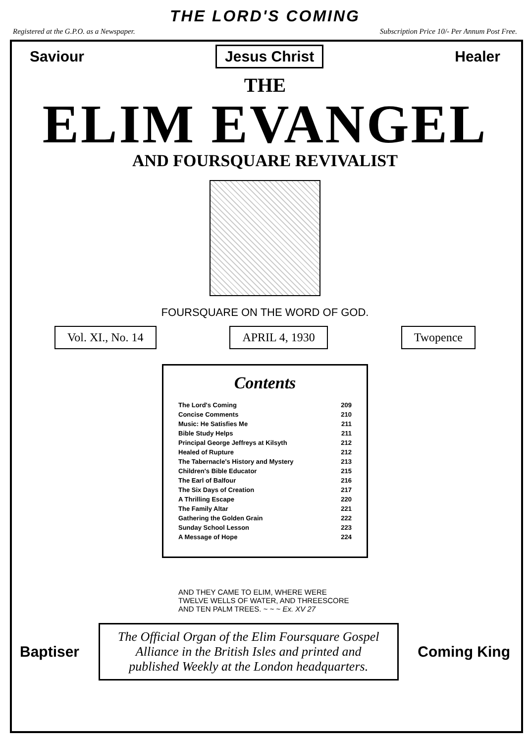THE LORD'S COMING
Registered at the G.P.O. as a Newspaper. Subscription Price 10/- Per Annum Post Free.
Saviour Jesus Christ Healer
THE
ELIM EVANGEL
AND FOURSQUARE REVIVALIST
FOURSQUARE ON THE WORD OF GOD.
Vol. XI., No. 14 APRIL 4, 1930 Twopence
Contents
| The Lord's Coming | 209 |
| Concise Comments | 210 |
| Music: He Satisfies Me | 211 |
| Bible Study Helps | 211 |
| Principal George Jeffreys at Kilsyth | 212 |
| Healed of Rupture | 212 |
| The Tabernacle's History and Mystery | 213 |
| Children's Bible Educator | 215 |
| The Earl of Balfour | 216 |
| The Six Days of Creation | 217 |
| A Thrilling Escape | 220 |
| The Family Altar | 221 |
| Gathering the Golden Grain | 222 |
| Sunday School Lesson | 223 |
| A Message of Hope | 224 |
AND THEY CAME TO ELIM, WHERE WERE TWELVE WELLS OF WATER, AND THREESCORE AND TEN PALM TREES. ~ ~ ~ Ex. XV 27
Baptiser
The Official Organ of the Elim Foursquare Gospel Alliance in the British Isles and printed and published Weekly at the London headquarters.
Coming King